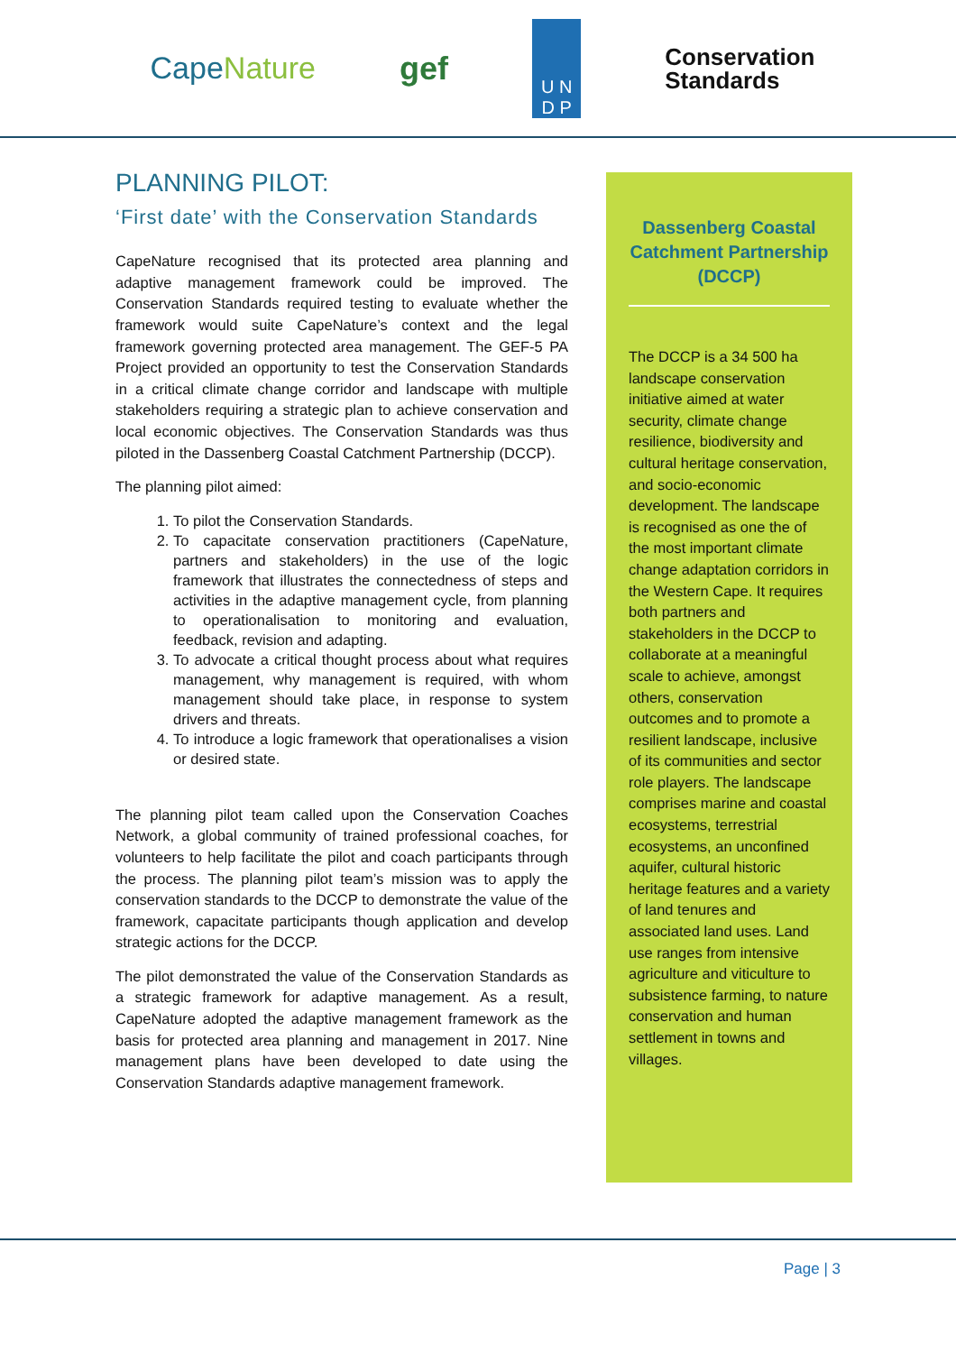CapeNature gef
U N
D P
Conservation
Standards
PLANNING PILOT:
‘First date’ with the Conservation Standards
CapeNature recognised that its protected area planning and adaptive management framework could be improved. The Conservation Standards required testing to evaluate whether the framework would suite CapeNature’s context and the legal framework governing protected area management. The GEF-5 PA Project provided an opportunity to test the Conservation Standards in a critical climate change corridor and landscape with multiple stakeholders requiring a strategic plan to achieve conservation and local economic objectives. The Conservation Standards was thus piloted in the Dassenberg Coastal Catchment Partnership (DCCP).
The planning pilot aimed:
1. To pilot the Conservation Standards.
2. To capacitate conservation practitioners (CapeNature, partners and stakeholders) in the use of the logic framework that illustrates the connectedness of steps and activities in the adaptive management cycle, from planning to operationalisation to monitoring and evaluation, feedback, revision and adapting.
3. To advocate a critical thought process about what requires management, why management is required, with whom management should take place, in response to system drivers and threats.
4. To introduce a logic framework that operationalises a vision or desired state.
The planning pilot team called upon the Conservation Coaches Network, a global community of trained professional coaches, for volunteers to help facilitate the pilot and coach participants through the process. The planning pilot team’s mission was to apply the conservation standards to the DCCP to demonstrate the value of the framework, capacitate participants though application and develop strategic actions for the DCCP.
The pilot demonstrated the value of the Conservation Standards as a strategic framework for adaptive management. As a result, CapeNature adopted the adaptive management framework as the basis for protected area planning and management in 2017. Nine management plans have been developed to date using the Conservation Standards adaptive management framework.
Dassenberg Coastal Catchment Partnership (DCCP)
The DCCP is a 34 500 ha landscape conservation initiative aimed at water security, climate change resilience, biodiversity and cultural heritage conservation, and socio-economic development. The landscape is recognised as one the of the most important climate change adaptation corridors in the Western Cape. It requires both partners and stakeholders in the DCCP to collaborate at a meaningful scale to achieve, amongst others, conservation outcomes and to promote a resilient landscape, inclusive of its communities and sector role players. The landscape comprises marine and coastal ecosystems, terrestrial ecosystems, an unconfined aquifer, cultural historic heritage features and a variety of land tenures and associated land uses. Land use ranges from intensive agriculture and viticulture to subsistence farming, to nature conservation and human settlement in towns and villages.
Page | 3